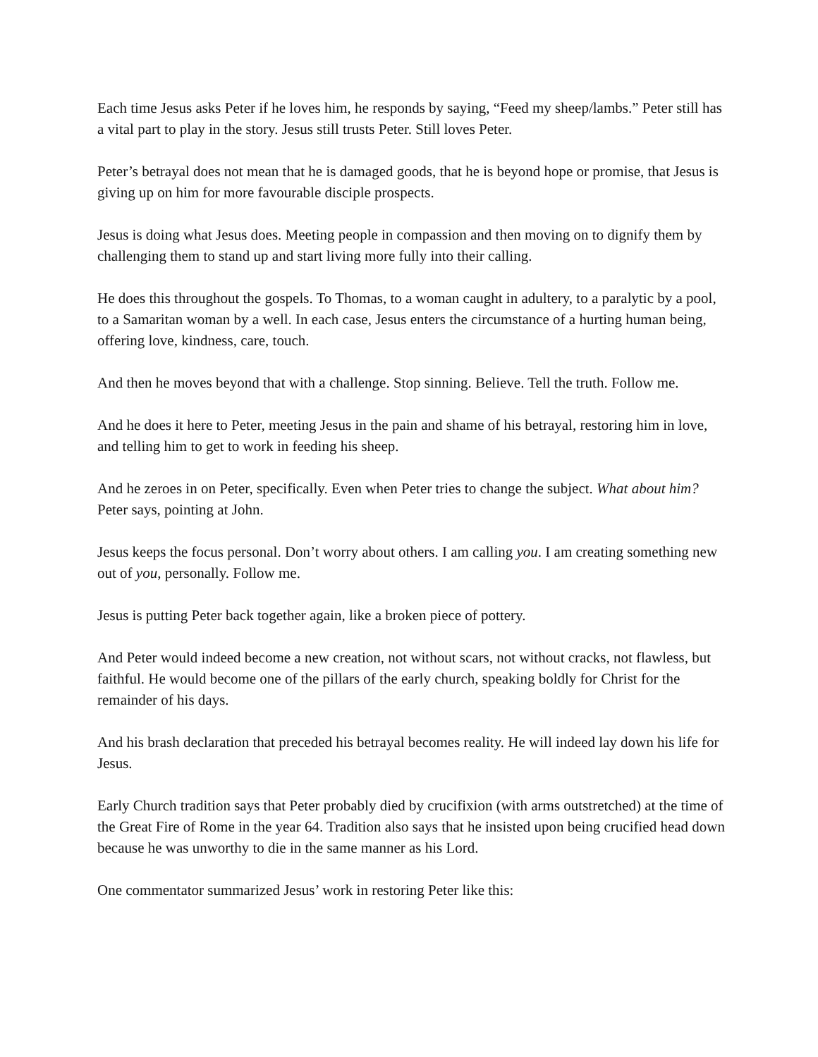Each time Jesus asks Peter if he loves him, he responds by saying, “Feed my sheep/lambs.” Peter still has a vital part to play in the story. Jesus still trusts Peter. Still loves Peter.
Peter’s betrayal does not mean that he is damaged goods, that he is beyond hope or promise, that Jesus is giving up on him for more favourable disciple prospects.
Jesus is doing what Jesus does. Meeting people in compassion and then moving on to dignify them by challenging them to stand up and start living more fully into their calling.
He does this throughout the gospels. To Thomas, to a woman caught in adultery, to a paralytic by a pool, to a Samaritan woman by a well. In each case, Jesus enters the circumstance of a hurting human being, offering love, kindness, care, touch.
And then he moves beyond that with a challenge. Stop sinning. Believe. Tell the truth. Follow me.
And he does it here to Peter, meeting Jesus in the pain and shame of his betrayal, restoring him in love, and telling him to get to work in feeding his sheep.
And he zeroes in on Peter, specifically. Even when Peter tries to change the subject. What about him? Peter says, pointing at John.
Jesus keeps the focus personal. Don’t worry about others. I am calling you. I am creating something new out of you, personally. Follow me.
Jesus is putting Peter back together again, like a broken piece of pottery.
And Peter would indeed become a new creation, not without scars, not without cracks, not flawless, but faithful. He would become one of the pillars of the early church, speaking boldly for Christ for the remainder of his days.
And his brash declaration that preceded his betrayal becomes reality. He will indeed lay down his life for Jesus.
Early Church tradition says that Peter probably died by crucifixion (with arms outstretched) at the time of the Great Fire of Rome in the year 64. Tradition also says that he insisted upon being crucified head down because he was unworthy to die in the same manner as his Lord.
One commentator summarized Jesus’ work in restoring Peter like this: